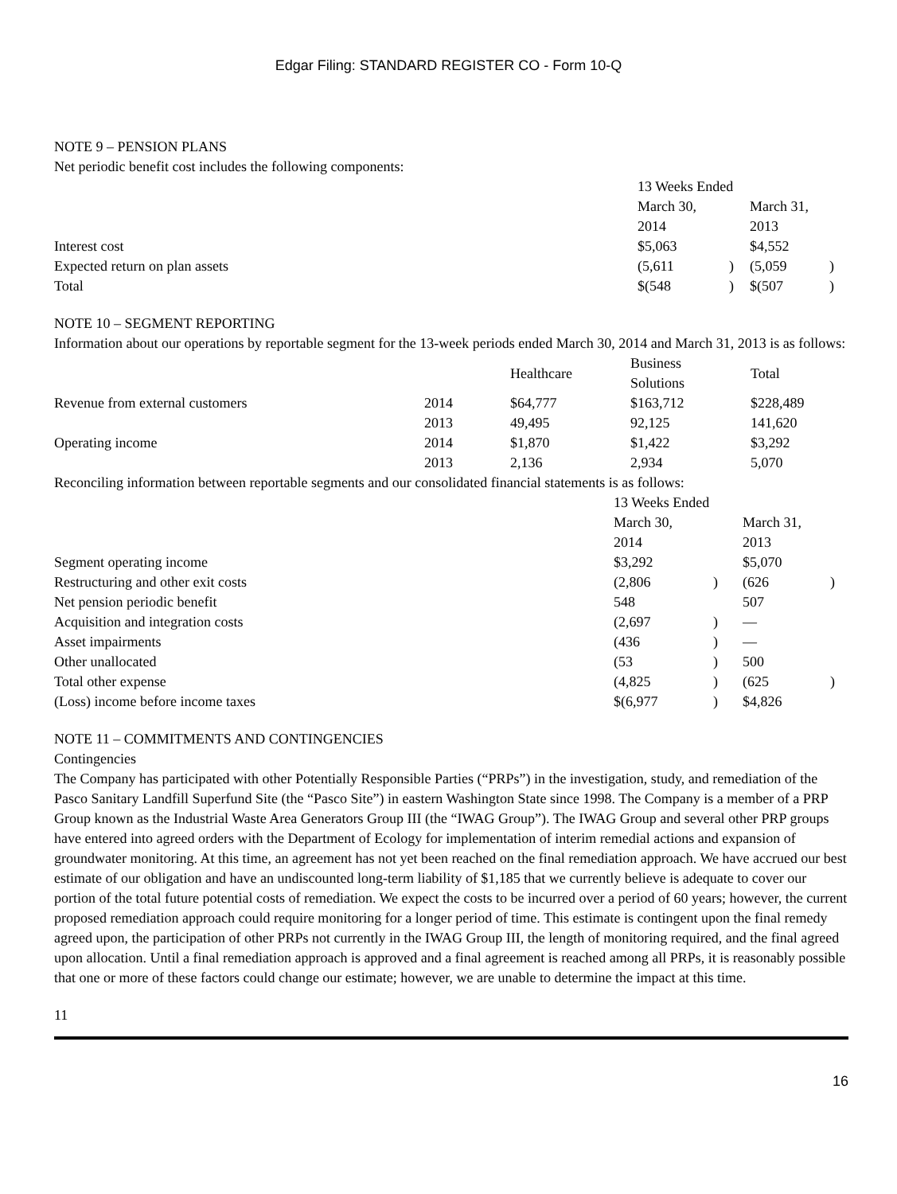Edgar Filing: STANDARD REGISTER CO - Form 10-Q
NOTE 9 – PENSION PLANS
Net periodic benefit cost includes the following components:
| | 13 Weeks Ended | | | |
| | March 30, 2014 | | March 31, 2013 | |
| Interest cost | $5,063 | | $4,552 | |
| Expected return on plan assets | (5,611 | ) | (5,059 | ) |
| Total | $(548 | ) | $(507 | ) |
NOTE 10 – SEGMENT REPORTING
Information about our operations by reportable segment for the 13-week periods ended March 30, 2014 and March 31, 2013 is as follows:
| | | Healthcare | Business Solutions | Total |
| Revenue from external customers | 2014 | $64,777 | $163,712 | $228,489 |
| | 2013 | 49,495 | 92,125 | 141,620 |
| Operating income | 2014 | $1,870 | $1,422 | $3,292 |
| | 2013 | 2,136 | 2,934 | 5,070 |
Reconciling information between reportable segments and our consolidated financial statements is as follows:
| | 13 Weeks Ended | | | |
| | March 30, 2014 | | March 31, 2013 | |
| Segment operating income | $3,292 | | $5,070 | |
| Restructuring and other exit costs | (2,806 | ) | (626 | ) |
| Net pension periodic benefit | 548 | | 507 | |
| Acquisition and integration costs | (2,697 | ) | — | |
| Asset impairments | (436 | ) | — | |
| Other unallocated | (53 | ) | 500 | |
| Total other expense | (4,825 | ) | (625 | ) |
| (Loss) income before income taxes | $(6,977 | ) | $4,826 | |
NOTE 11 – COMMITMENTS AND CONTINGENCIES
Contingencies
The Company has participated with other Potentially Responsible Parties (“PRPs”) in the investigation, study, and remediation of the Pasco Sanitary Landfill Superfund Site (the “Pasco Site”) in eastern Washington State since 1998. The Company is a member of a PRP Group known as the Industrial Waste Area Generators Group III (the “IWAG Group”). The IWAG Group and several other PRP groups have entered into agreed orders with the Department of Ecology for implementation of interim remedial actions and expansion of groundwater monitoring. At this time, an agreement has not yet been reached on the final remediation approach. We have accrued our best estimate of our obligation and have an undiscounted long-term liability of $1,185 that we currently believe is adequate to cover our portion of the total future potential costs of remediation. We expect the costs to be incurred over a period of 60 years; however, the current proposed remediation approach could require monitoring for a longer period of time. This estimate is contingent upon the final remedy agreed upon, the participation of other PRPs not currently in the IWAG Group III, the length of monitoring required, and the final agreed upon allocation. Until a final remediation approach is approved and a final agreement is reached among all PRPs, it is reasonably possible that one or more of these factors could change our estimate; however, we are unable to determine the impact at this time.
11
16